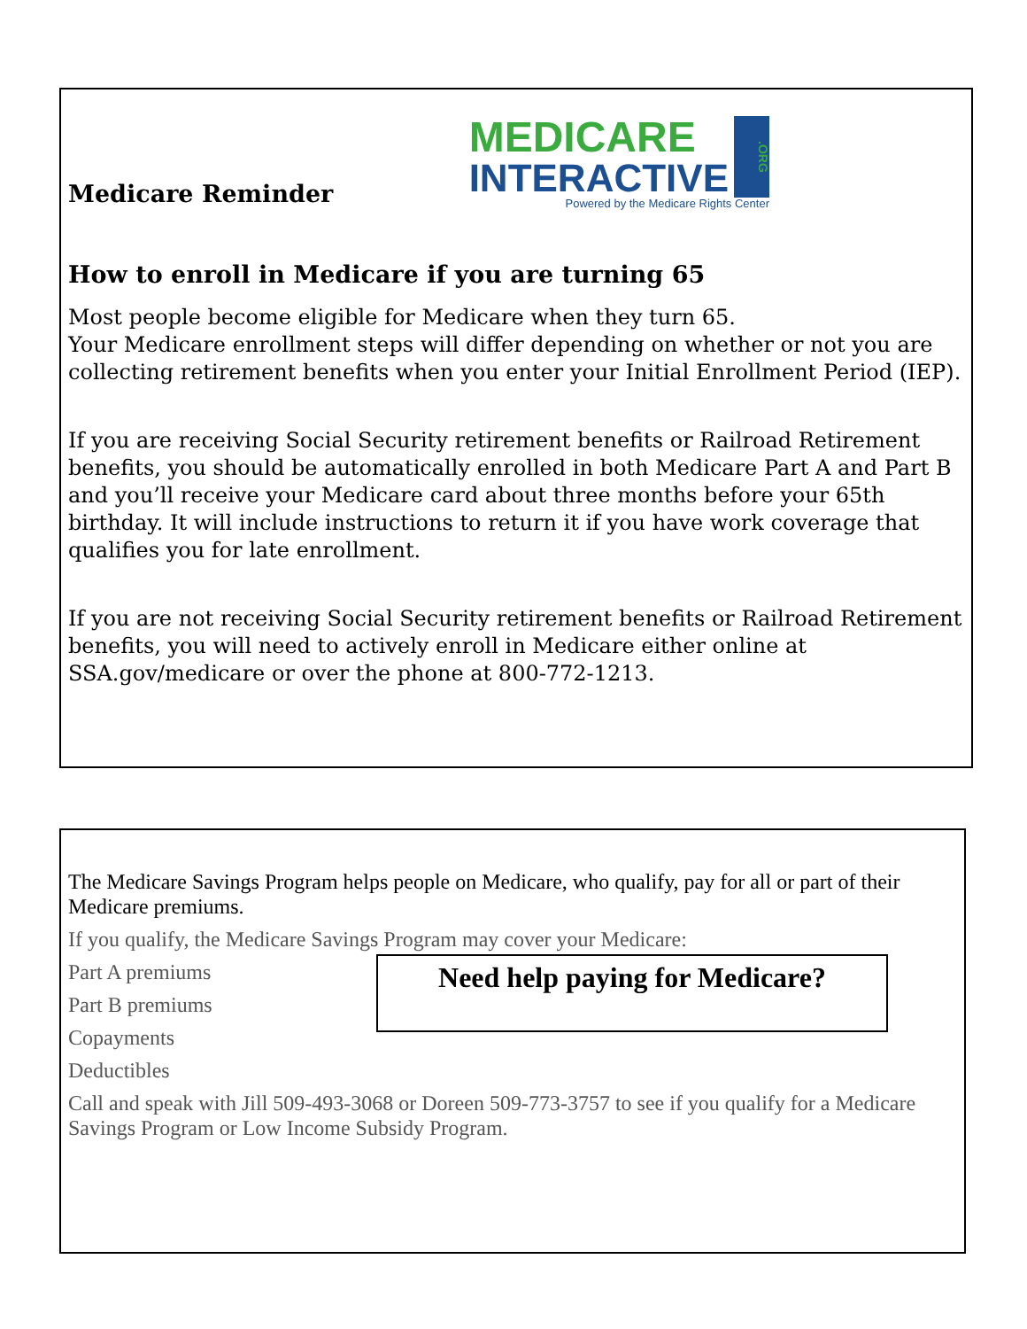Medicare Reminder
MEDICARE
INTERACTIVE
.ORG
Powered by the Medicare Rights Center
How to enroll in Medicare if you are turning 65
Most people become eligible for Medicare when they turn 65.
Your Medicare enrollment steps will differ depending on whether or not you are collecting retirement benefits when you enter your Initial Enrollment Period (IEP).
If you are receiving Social Security retirement benefits or Railroad Retirement benefits, you should be automatically enrolled in both Medicare Part A and Part B and you’ll receive your Medicare card about three months before your 65th birthday. It will include instructions to return it if you have work coverage that qualifies you for late enrollment.
If you are not receiving Social Security retirement benefits or Railroad Retirement benefits, you will need to actively enroll in Medicare either online at SSA.gov/medicare or over the phone at 800-772-1213.
The Medicare Savings Program helps people on Medicare, who qualify, pay for all or part of their Medicare premiums.
If you qualify, the Medicare Savings Program may cover your Medicare:
Part A premiums
Part B premiums
Copayments
Deductibles
Call and speak with Jill 509-493-3068 or Doreen 509-773-3757 to see if you qualify for a Medicare Savings Program or Low Income Subsidy Program.
Need help paying for Medicare?